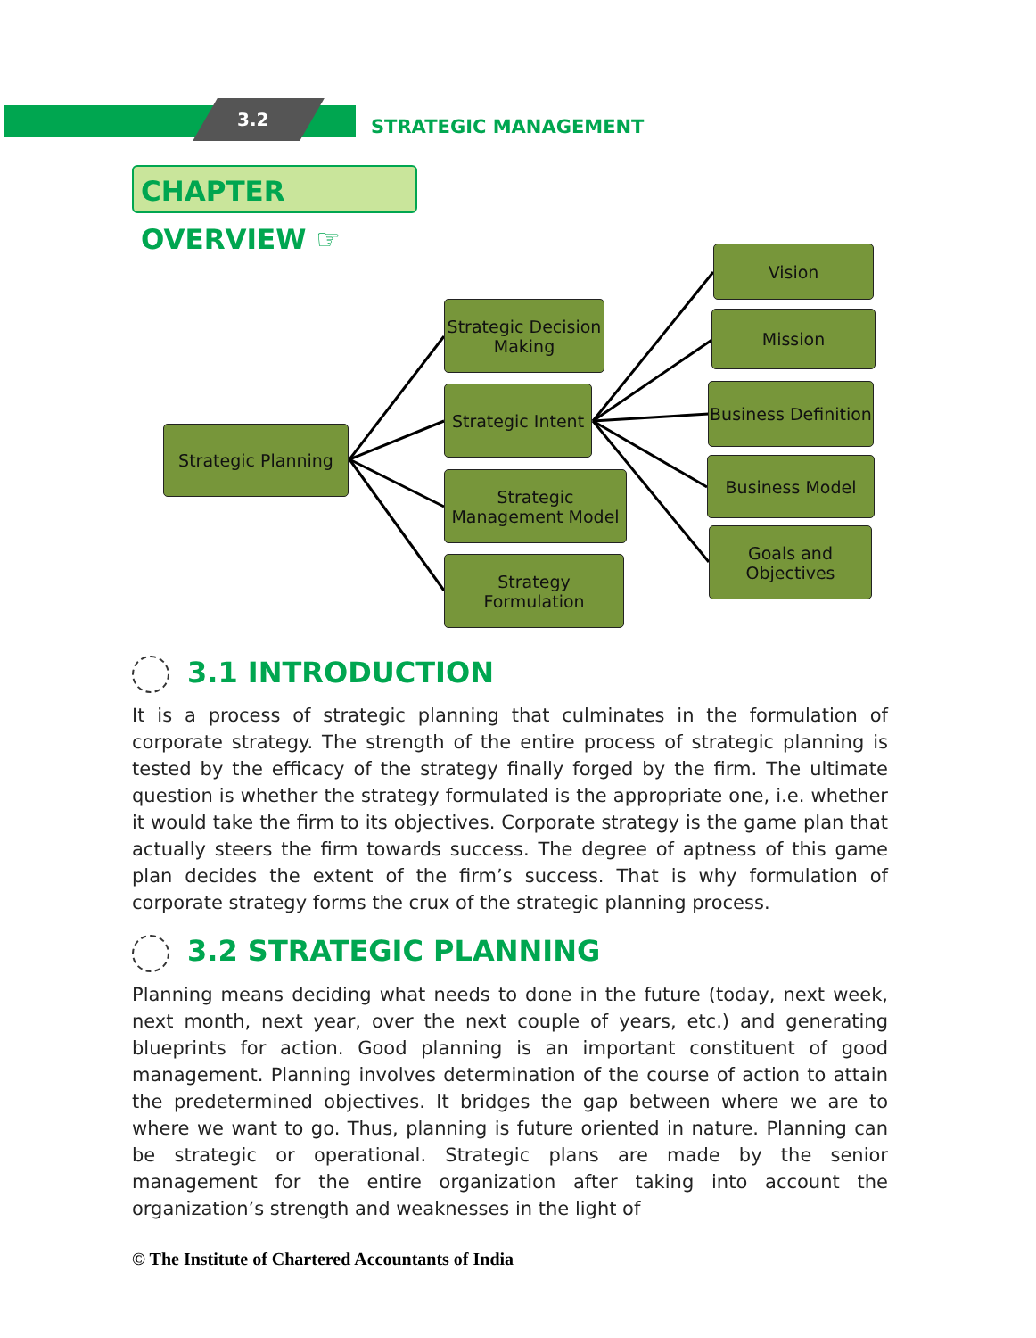3.2 STRATEGIC MANAGEMENT
CHAPTER OVERVIEW ☞
Strategic Planning
Strategic Decision Making
Strategic Intent
Strategic Management Model
Strategy Formulation
Vision
Mission
Business Definition
Business Model
Goals and
Objectives
3.1 INTRODUCTION
It is a process of strategic planning that culminates in the formulation of corporate strategy. The strength of the entire process of strategic planning is tested by the efficacy of the strategy finally forged by the firm. The ultimate question is whether the strategy formulated is the appropriate one, i.e. whether it would take the firm to its objectives. Corporate strategy is the game plan that actually steers the firm towards success. The degree of aptness of this game plan decides the extent of the firm’s success. That is why formulation of corporate strategy forms the crux of the strategic planning process.
3.2 STRATEGIC PLANNING
Planning means deciding what needs to done in the future (today, next week, next month, next year, over the next couple of years, etc.) and generating blueprints for action. Good planning is an important constituent of good management. Planning involves determination of the course of action to attain the predetermined objectives. It bridges the gap between where we are to where we want to go. Thus, planning is future oriented in nature. Planning can be strategic or operational. Strategic plans are made by the senior management for the entire organization after taking into account the organization’s strength and weaknesses in the light of
© The Institute of Chartered Accountants of India